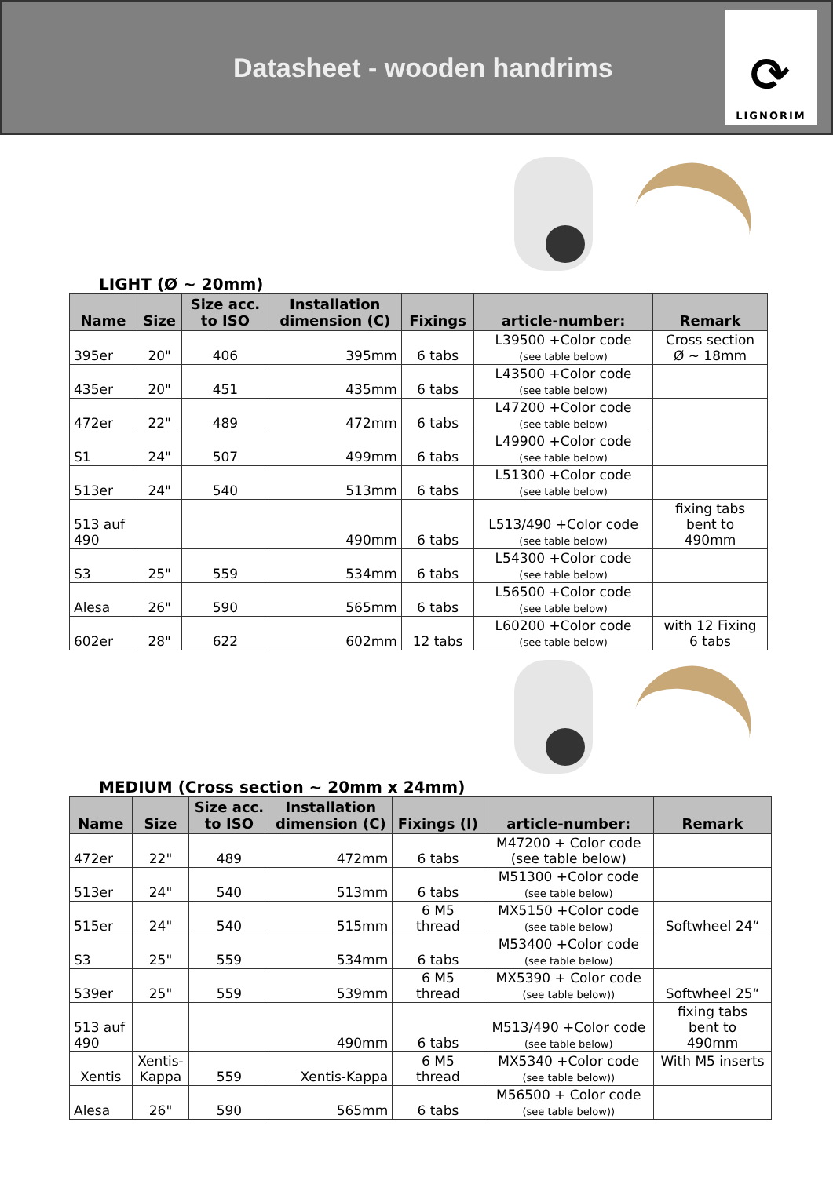Datasheet - wooden handrims
⟳
LIGNORIM
LIGHT (Ø ~ 20mm)
| Name | Size | Size acc. to ISO | Installation dimension (C) | Fixings | article-number: | Remark |
| --- | --- | --- | --- | --- | --- | --- |
| 395er | 20" | 406 | 395mm | 6 tabs | L39500 +Color code (see table below) | Cross section Ø ~ 18mm |
| 435er | 20" | 451 | 435mm | 6 tabs | L43500 +Color code (see table below) | |
| 472er | 22" | 489 | 472mm | 6 tabs | L47200 +Color code (see table below) | |
| S1 | 24" | 507 | 499mm | 6 tabs | L49900 +Color code (see table below) | |
| 513er | 24" | 540 | 513mm | 6 tabs | L51300 +Color code (see table below) | |
| 513 auf 490 | | | 490mm | 6 tabs | L513/490 +Color code (see table below) | fixing tabs bent to 490mm |
| S3 | 25" | 559 | 534mm | 6 tabs | L54300 +Color code (see table below) | |
| Alesa | 26" | 590 | 565mm | 6 tabs | L56500 +Color code (see table below) | |
| 602er | 28" | 622 | 602mm | 12 tabs | L60200 +Color code (see table below) | with 12 Fixing 6 tabs |
MEDIUM (Cross section ~ 20mm x 24mm)
| Name | Size | Size acc. to ISO | Installation dimension (C) | Fixings (I) | article-number: | Remark |
| --- | --- | --- | --- | --- | --- | --- |
| 472er | 22" | 489 | 472mm | 6 tabs | M47200 + Color code (see table below) | |
| 513er | 24" | 540 | 513mm | 6 tabs | M51300 +Color code (see table below) | |
| 515er | 24" | 540 | 515mm | 6 M5 thread | MX5150 +Color code (see table below) | Softwheel 24“ |
| S3 | 25" | 559 | 534mm | 6 tabs | M53400 +Color code (see table below) | |
| 539er | 25" | 559 | 539mm | 6 M5 thread | MX5390 + Color code (see table below)) | Softwheel 25“ |
| 513 auf 490 | | | 490mm | 6 tabs | M513/490 +Color code (see table below) | fixing tabs bent to 490mm |
| Xentis | Xentis- Kappa | 559 | Xentis-Kappa | 6 M5 thread | MX5340 +Color code (see table below)) | With M5 inserts |
| Alesa | 26" | 590 | 565mm | 6 tabs | M56500 + Color code (see table below)) | |